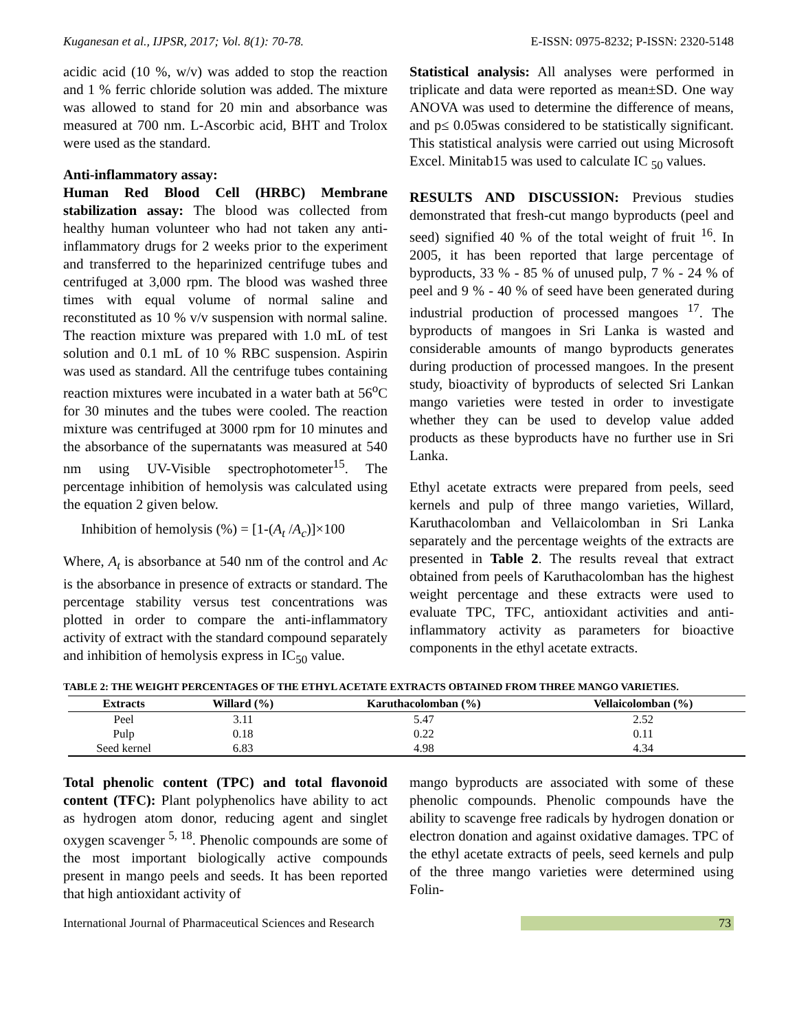Kuganesan et al., IJPSR, 2017; Vol. 8(1): 70-78. E-ISSN: 0975-8232; P-ISSN: 2320-5148
acidic acid (10 %, w/v) was added to stop the reaction and 1 % ferric chloride solution was added. The mixture was allowed to stand for 20 min and absorbance was measured at 700 nm. L-Ascorbic acid, BHT and Trolox were used as the standard.
Anti-inflammatory assay:
Human Red Blood Cell (HRBC) Membrane stabilization assay: The blood was collected from healthy human volunteer who had not taken any anti-inflammatory drugs for 2 weeks prior to the experiment and transferred to the heparinized centrifuge tubes and centrifuged at 3,000 rpm. The blood was washed three times with equal volume of normal saline and reconstituted as 10 % v/v suspension with normal saline. The reaction mixture was prepared with 1.0 mL of test solution and 0.1 mL of 10 % RBC suspension. Aspirin was used as standard. All the centrifuge tubes containing reaction mixtures were incubated in a water bath at 56<sup>o</sup>C for 30 minutes and the tubes were cooled. The reaction mixture was centrifuged at 3000 rpm for 10 minutes and the absorbance of the supernatants was measured at 540 nm using UV-Visible spectrophotometer<sup>15</sup>. The percentage inhibition of hemolysis was calculated using the equation 2 given below.
Inhibition of hemolysis (%) = [1-(A<sub>t</sub> /A<sub>c</sub>)]×100
Where, A<sub>t</sub> is absorbance at 540 nm of the control and Ac is the absorbance in presence of extracts or standard. The percentage stability versus test concentrations was plotted in order to compare the anti-inflammatory activity of extract with the standard compound separately and inhibition of hemolysis express in IC<sub>50</sub> value.
Statistical analysis: All analyses were performed in triplicate and data were reported as mean±SD. One way ANOVA was used to determine the difference of means, and p≤ 0.05was considered to be statistically significant. This statistical analysis were carried out using Microsoft Excel. Minitab15 was used to calculate IC <sub>50</sub> values.
RESULTS AND DISCUSSION: Previous studies demonstrated that fresh-cut mango byproducts (peel and seed) signified 40 % of the total weight of fruit <sup>16</sup>. In 2005, it has been reported that large percentage of byproducts, 33 % - 85 % of unused pulp, 7 % - 24 % of peel and 9 % - 40 % of seed have been generated during industrial production of processed mangoes <sup>17</sup>. The byproducts of mangoes in Sri Lanka is wasted and considerable amounts of mango byproducts generates during production of processed mangoes. In the present study, bioactivity of byproducts of selected Sri Lankan mango varieties were tested in order to investigate whether they can be used to develop value added products as these byproducts have no further use in Sri Lanka.
Ethyl acetate extracts were prepared from peels, seed kernels and pulp of three mango varieties, Willard, Karuthacolomban and Vellaicolomban in Sri Lanka separately and the percentage weights of the extracts are presented in Table 2. The results reveal that extract obtained from peels of Karuthacolomban has the highest weight percentage and these extracts were used to evaluate TPC, TFC, antioxidant activities and anti-inflammatory activity as parameters for bioactive components in the ethyl acetate extracts.
TABLE 2: THE WEIGHT PERCENTAGES OF THE ETHYL ACETATE EXTRACTS OBTAINED FROM THREE MANGO VARIETIES.
| Extracts | Willard (%) | Karuthacolomban (%) | Vellaicolomban (%) |
| --- | --- | --- | --- |
| Peel | 3.11 | 5.47 | 2.52 |
| Pulp | 0.18 | 0.22 | 0.11 |
| Seed kernel | 6.83 | 4.98 | 4.34 |
Total phenolic content (TPC) and total flavonoid content (TFC): Plant polyphenolics have ability to act as hydrogen atom donor, reducing agent and singlet oxygen scavenger <sup>5, 18</sup>. Phenolic compounds are some of the most important biologically active compounds present in mango peels and seeds. It has been reported that high antioxidant activity of
mango byproducts are associated with some of these phenolic compounds. Phenolic compounds have the ability to scavenge free radicals by hydrogen donation or electron donation and against oxidative damages. TPC of the ethyl acetate extracts of peels, seed kernels and pulp of the three mango varieties were determined using Folin-
International Journal of Pharmaceutical Sciences and Research 73